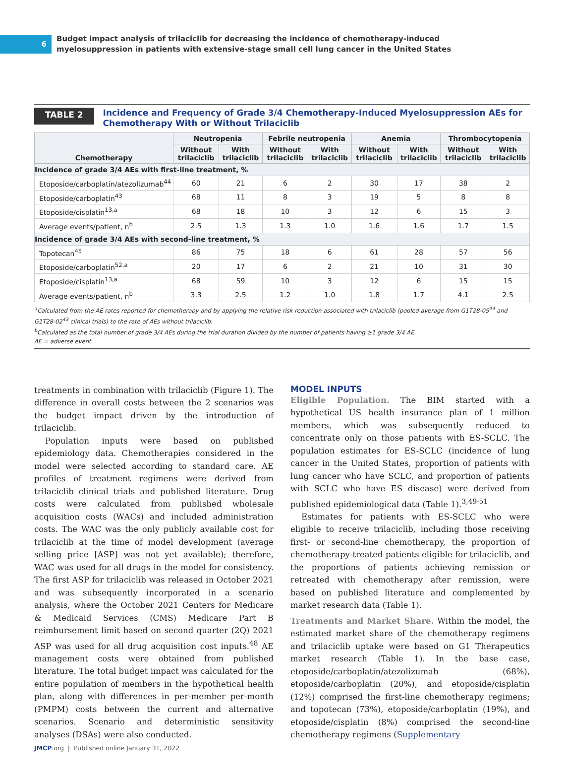6
Budget impact analysis of trilaciclib for decreasing the incidence of chemotherapy-induced
myelosuppression in patients with extensive-stage small cell lung cancer in the United States
TABLE 2
Incidence and Frequency of Grade 3/4 Chemotherapy-Induced Myelosuppression AEs for
Chemotherapy With or Without Trilaciclib
| Chemotherapy | Neutropenia | | Febrile neutropenia | | Anemia | | Thrombocytopenia | |
| --- | --- | --- | --- | --- | --- | --- | --- | --- |
| | Without trilaciclib | With trilaciclib | Without trilaciclib | With trilaciclib | Without trilaciclib | With trilaciclib | Without trilaciclib | With trilaciclib |
| Incidence of grade 3/4 AEs with first-line treatment, % | | | | | | | | |
| Etoposide/carboplatin/atezolizumab<sup>44</sup> | 60 | 21 | 6 | 2 | 30 | 17 | 38 | 2 |
| Etoposide/carboplatin<sup>43</sup> | 68 | 11 | 8 | 3 | 19 | 5 | 8 | 8 |
| Etoposide/cisplatin<sup>13,a</sup> | 68 | 18 | 10 | 3 | 12 | 6 | 15 | 3 |
| Average events/patient, n<sup>b</sup> | 2.5 | 1.3 | 1.3 | 1.0 | 1.6 | 1.6 | 1.7 | 1.5 |
| Incidence of grade 3/4 AEs with second-line treatment, % | | | | | | | | |
| Topotecan<sup>45</sup> | 86 | 75 | 18 | 6 | 61 | 28 | 57 | 56 |
| Etoposide/carboplatin<sup>52,a</sup> | 20 | 17 | 6 | 2 | 21 | 10 | 31 | 30 |
| Etoposide/cisplatin<sup>13,a</sup> | 68 | 59 | 10 | 3 | 12 | 6 | 15 | 15 |
| Average events/patient, n<sup>b</sup> | 3.3 | 2.5 | 1.2 | 1.0 | 1.8 | 1.7 | 4.1 | 2.5 |
<sup>a</sup> Calculated from the AE rates reported for chemotherapy and by applying the relative risk reduction associated with trilaciclib (pooled average from G1T28-05<sup>44</sup> and G1T28-02<sup>43</sup> clinical trials) to the rate of AEs without trilaciclib.
<sup>b</sup> Calculated as the total number of grade 3/4 AEs during the trial duration divided by the number of patients having ≥1 grade 3/4 AE.
AE = adverse event.
treatments in combination with trilaciclib (Figure 1). The difference in overall costs between the 2 scenarios was the budget impact driven by the introduction of trilaciclib.
Population inputs were based on published epidemiology data. Chemotherapies considered in the model were selected according to standard care. AE profiles of treatment regimens were derived from trilaciclib clinical trials and published literature. Drug costs were calculated from published wholesale acquisition costs (WACs) and included administration costs. The WAC was the only publicly available cost for trilaciclib at the time of model development (average selling price [ASP] was not yet available); therefore, WAC was used for all drugs in the model for consistency. The first ASP for trilaciclib was released in October 2021 and was subsequently incorporated in a scenario analysis, where the October 2021 Centers for Medicare & Medicaid Services (CMS) Medicare Part B reimbursement limit based on second quarter (2Q) 2021 ASP was used for all drug acquisition cost inputs.<sup>48</sup> AE management costs were obtained from published literature. The total budget impact was calculated for the entire population of members in the hypothetical health plan, along with differences in per-member per-month (PMPM) costs between the current and alternative scenarios. Scenario and deterministic sensitivity analyses (DSAs) were also conducted.
MODEL INPUTS
Eligible Population. The BIM started with a hypothetical US health insurance plan of 1 million members, which was subsequently reduced to concentrate only on those patients with ES-SCLC. The population estimates for ES-SCLC (incidence of lung cancer in the United States, proportion of patients with lung cancer who have SCLC, and proportion of patients with SCLC who have ES disease) were derived from published epidemiological data (Table 1).<sup>3,49-51</sup>
Estimates for patients with ES-SCLC who were eligible to receive trilaciclib, including those receiving first- or second-line chemotherapy, the proportion of chemotherapy-treated patients eligible for trilaciclib, and the proportions of patients achieving remission or retreated with chemotherapy after remission, were based on published literature and complemented by market research data (Table 1).
Treatments and Market Share. Within the model, the estimated market share of the chemotherapy regimens and trilaciclib uptake were based on G1 Therapeutics market research (Table 1). In the base case, etoposide/carboplatin/atezolizumab (68%), etoposide/carboplatin (20%), and etoposide/cisplatin (12%) comprised the first-line chemotherapy regimens; and topotecan (73%), etoposide/carboplatin (19%), and etoposide/cisplatin (8%) comprised the second-line chemotherapy regimens (Supplementary
JMCP.org | Published online January 31, 2022